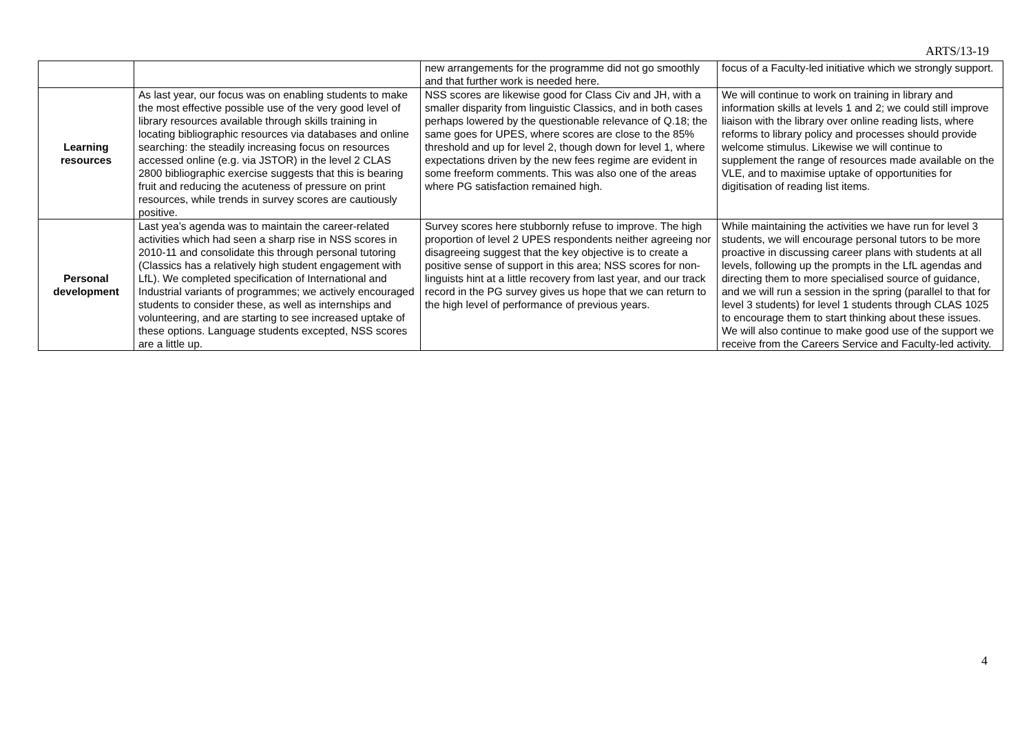ARTS/13-19
| | | new arrangements for the programme did not go smoothly and that further work is needed here. | focus of a Faculty-led initiative which we strongly support. |
| Learning resources | As last year, our focus was on enabling students to make the most effective possible use of the very good level of library resources available through skills training in locating bibliographic resources via databases and online searching: the steadily increasing focus on resources accessed online (e.g. via JSTOR) in the level 2 CLAS 2800 bibliographic exercise suggests that this is bearing fruit and reducing the acuteness of pressure on print resources, while trends in survey scores are cautiously positive. | NSS scores are likewise good for Class Civ and JH, with a smaller disparity from linguistic Classics, and in both cases perhaps lowered by the questionable relevance of Q.18; the same goes for UPES, where scores are close to the 85% threshold and up for level 2, though down for level 1, where expectations driven by the new fees regime are evident in some freeform comments. This was also one of the areas where PG satisfaction remained high. | We will continue to work on training in library and information skills at levels 1 and 2; we could still improve liaison with the library over online reading lists, where reforms to library policy and processes should provide welcome stimulus. Likewise we will continue to supplement the range of resources made available on the VLE, and to maximise uptake of opportunities for digitisation of reading list items. |
| Personal development | Last yea’s agenda was to maintain the career-related activities which had seen a sharp rise in NSS scores in 2010-11 and consolidate this through personal tutoring (Classics has a relatively high student engagement with LfL). We completed specification of International and Industrial variants of programmes; we actively encouraged students to consider these, as well as internships and volunteering, and are starting to see increased uptake of these options. Language students excepted, NSS scores are a little up. | Survey scores here stubbornly refuse to improve. The high proportion of level 2 UPES respondents neither agreeing nor disagreeing suggest that the key objective is to create a positive sense of support in this area; NSS scores for non-linguists hint at a little recovery from last year, and our track record in the PG survey gives us hope that we can return to the high level of performance of previous years. | While maintaining the activities we have run for level 3 students, we will encourage personal tutors to be more proactive in discussing career plans with students at all levels, following up the prompts in the LfL agendas and directing them to more specialised source of guidance, and we will run a session in the spring (parallel to that for level 3 students) for level 1 students through CLAS 1025 to encourage them to start thinking about these issues. We will also continue to make good use of the support we receive from the Careers Service and Faculty-led activity. |
4